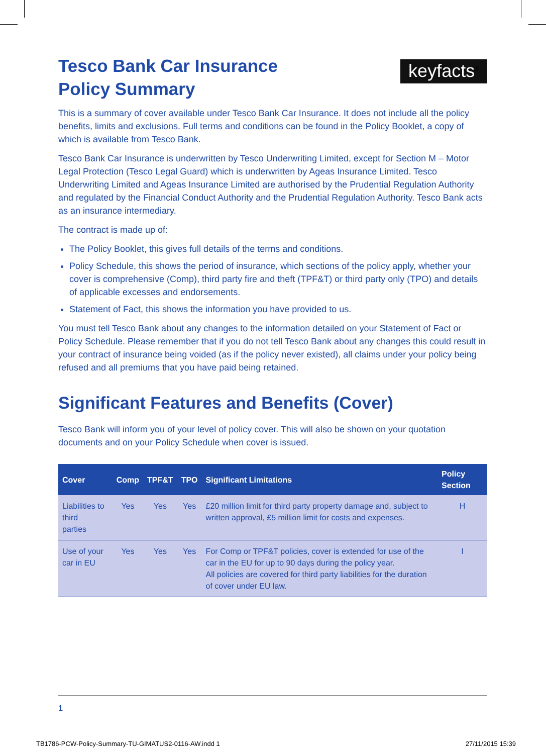Tesco Bank Car Insurance
Policy Summary
keyfacts<sup>®</sup>
This is a summary of cover available under Tesco Bank Car Insurance. It does not include all the policy benefits, limits and exclusions. Full terms and conditions can be found in the Policy Booklet, a copy of which is available from Tesco Bank.
Tesco Bank Car Insurance is underwritten by Tesco Underwriting Limited, except for Section M – Motor Legal Protection (Tesco Legal Guard) which is underwritten by Ageas Insurance Limited. Tesco Underwriting Limited and Ageas Insurance Limited are authorised by the Prudential Regulation Authority and regulated by the Financial Conduct Authority and the Prudential Regulation Authority. Tesco Bank acts as an insurance intermediary.
The contract is made up of:
The Policy Booklet, this gives full details of the terms and conditions.
Policy Schedule, this shows the period of insurance, which sections of the policy apply, whether your cover is comprehensive (Comp), third party fire and theft (TPF&T) or third party only (TPO) and details of applicable excesses and endorsements.
Statement of Fact, this shows the information you have provided to us.
You must tell Tesco Bank about any changes to the information detailed on your Statement of Fact or Policy Schedule. Please remember that if you do not tell Tesco Bank about any changes this could result in your contract of insurance being voided (as if the policy never existed), all claims under your policy being refused and all premiums that you have paid being retained.
Significant Features and Benefits (Cover)
Tesco Bank will inform you of your level of policy cover. This will also be shown on your quotation documents and on your Policy Schedule when cover is issued.
| Cover | Comp | TPF&T | TPO | Significant Limitations | Policy Section |
| --- | --- | --- | --- | --- | --- |
| Liabilities to third parties | Yes | Yes | Yes | £20 million limit for third party property damage and, subject to written approval, £5 million limit for costs and expenses. | H |
| Use of your car in EU | Yes | Yes | Yes | For Comp or TPF&T policies, cover is extended for use of the car in the EU for up to 90 days during the policy year. All policies are covered for third party liabilities for the duration of cover under EU law. | I |
1
TB1786-PCW-Policy-Summary-TU-GIMATUS2-0116-AW.indd 1 27/11/2015 15:39